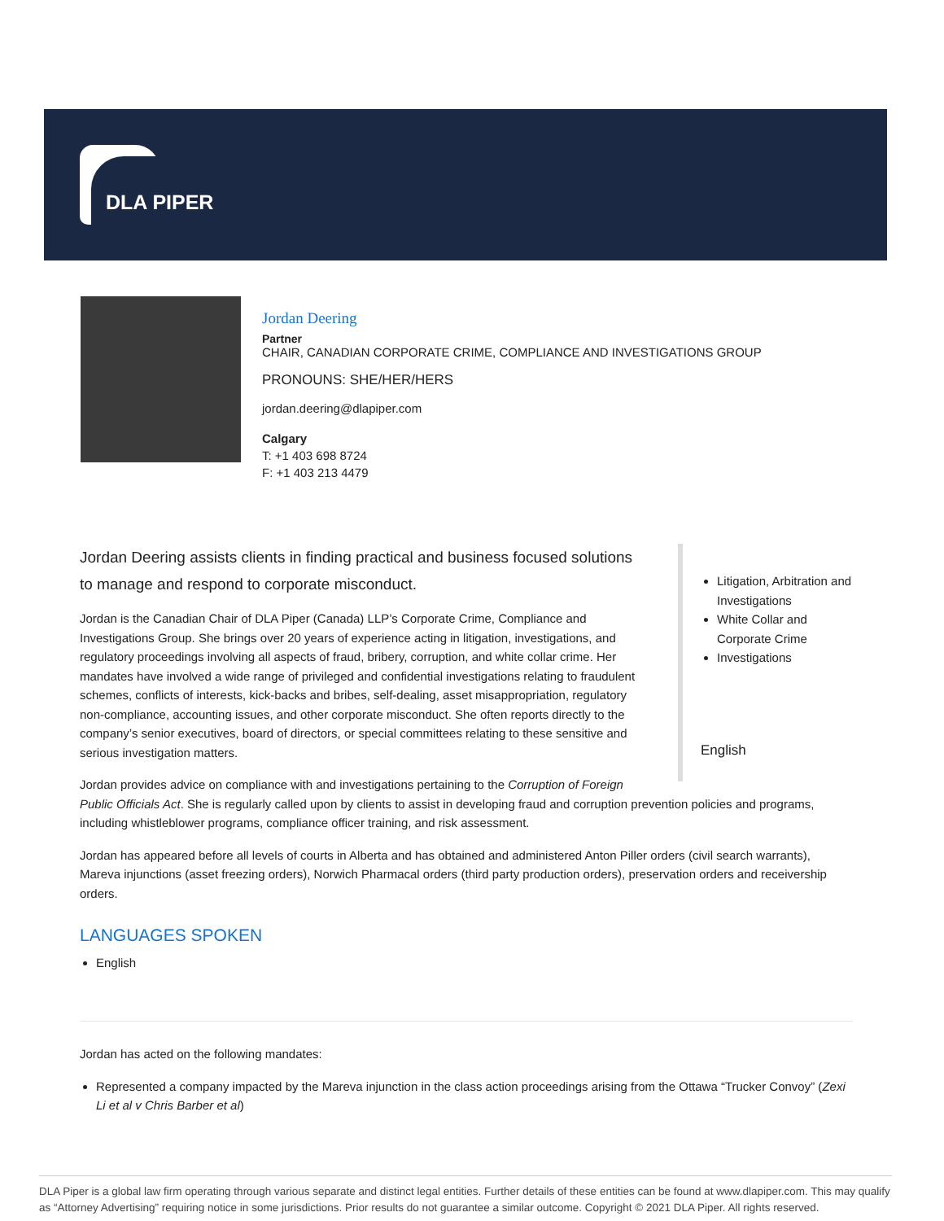DLA PIPER
Jordan Deering
Partner
CHAIR, CANADIAN CORPORATE CRIME, COMPLIANCE AND INVESTIGATIONS GROUP
PRONOUNS: SHE/HER/HERS
jordan.deering@dlapiper.com
Calgary
T: +1 403 698 8724
F: +1 403 213 4479
Litigation, Arbitration and Investigations
White Collar and Corporate Crime
Investigations
English
Jordan Deering assists clients in finding practical and business focused solutions to manage and respond to corporate misconduct.
Jordan is the Canadian Chair of DLA Piper (Canada) LLP’s Corporate Crime, Compliance and Investigations Group. She brings over 20 years of experience acting in litigation, investigations, and regulatory proceedings involving all aspects of fraud, bribery, corruption, and white collar crime. Her mandates have involved a wide range of privileged and confidential investigations relating to fraudulent schemes, conflicts of interests, kick-backs and bribes, self-dealing, asset misappropriation, regulatory non-compliance, accounting issues, and other corporate misconduct. She often reports directly to the company’s senior executives, board of directors, or special committees relating to these sensitive and serious investigation matters.
Jordan provides advice on compliance with and investigations pertaining to the Corruption of Foreign Public Officials Act. She is regularly called upon by clients to assist in developing fraud and corruption prevention policies and programs, including whistleblower programs, compliance officer training, and risk assessment.
Jordan has appeared before all levels of courts in Alberta and has obtained and administered Anton Piller orders (civil search warrants), Mareva injunctions (asset freezing orders), Norwich Pharmacal orders (third party production orders), preservation orders and receivership orders.
LANGUAGES SPOKEN
English
Jordan has acted on the following mandates:
Represented a company impacted by the Mareva injunction in the class action proceedings arising from the Ottawa “Trucker Convoy” (Zexi Li et al v Chris Barber et al)
DLA Piper is a global law firm operating through various separate and distinct legal entities. Further details of these entities can be found at www.dlapiper.com. This may qualify as “Attorney Advertising” requiring notice in some jurisdictions. Prior results do not guarantee a similar outcome. Copyright © 2021 DLA Piper. All rights reserved.